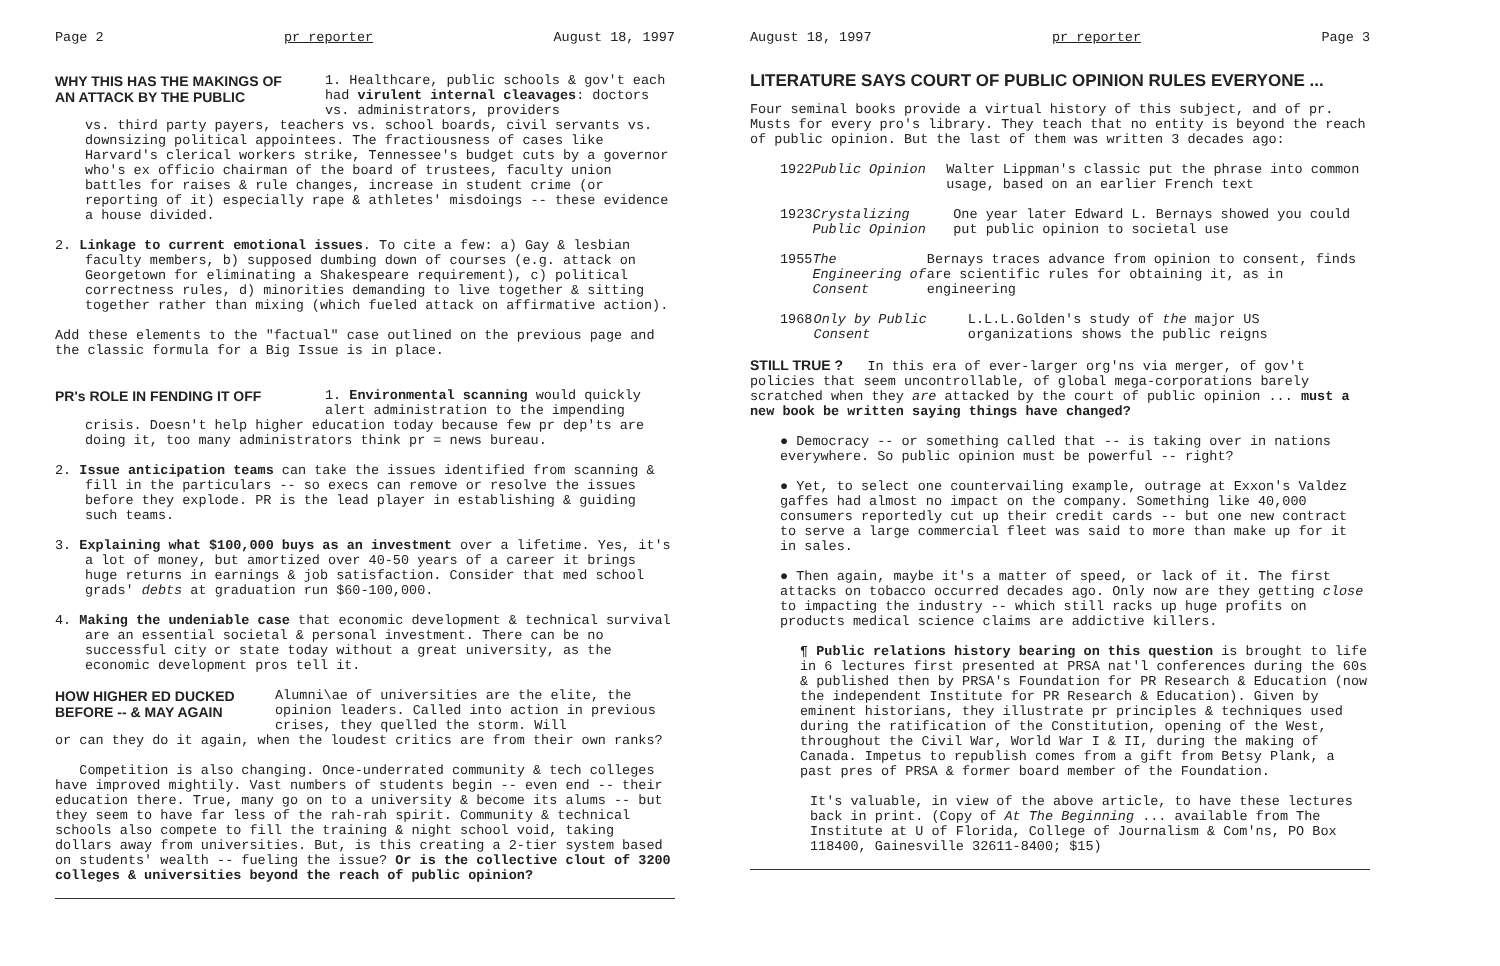Page 2 pr reporter August 18, 1997
WHY THIS HAS THE MAKINGS OF AN ATTACK BY THE PUBLIC
1. Healthcare, public schools & gov't each had virulent internal cleavages: doctors vs. administrators, providers
vs. third party payers, teachers vs. school boards, civil servants vs. downsizing political appointees. The fractiousness of cases like Harvard's clerical workers strike, Tennessee's budget cuts by a governor who's ex officio chairman of the board of trustees, faculty union battles for raises & rule changes, increase in student crime (or reporting of it) especially rape & athletes' misdoings -- these evidence a house divided.
2. Linkage to current emotional issues. To cite a few: a) Gay & lesbian faculty members, b) supposed dumbing down of courses (e.g. attack on Georgetown for eliminating a Shakespeare requirement), c) political correctness rules, d) minorities demanding to live together & sitting together rather than mixing (which fueled attack on affirmative action).
Add these elements to the "factual" case outlined on the previous page and the classic formula for a Big Issue is in place.
PR's ROLE IN FENDING IT OFF
1. Environmental scanning would quickly alert administration to the impending
crisis. Doesn't help higher education today because few pr dep'ts are doing it, too many administrators think pr = news bureau.
2. Issue anticipation teams can take the issues identified from scanning & fill in the particulars -- so execs can remove or resolve the issues before they explode. PR is the lead player in establishing & guiding such teams.
3. Explaining what $100,000 buys as an investment over a lifetime. Yes, it's a lot of money, but amortized over 40-50 years of a career it brings huge returns in earnings & job satisfaction. Consider that med school grads' debts at graduation run $60-100,000.
4. Making the undeniable case that economic development & technical survival are an essential societal & personal investment. There can be no successful city or state today without a great university, as the economic development pros tell it.
HOW HIGHER ED DUCKED BEFORE -- & MAY AGAIN
Alumni\ae of universities are the elite, the opinion leaders. Called into action in previous crises, they quelled the storm. Will
or can they do it again, when the loudest critics are from their own ranks?
Competition is also changing. Once-underrated community & tech colleges have improved mightily. Vast numbers of students begin -- even end -- their education there. True, many go on to a university & become its alums -- but they seem to have far less of the rah-rah spirit. Community & technical schools also compete to fill the training & night school void, taking dollars away from universities. But, is this creating a 2-tier system based on students' wealth -- fueling the issue? Or is the collective clout of 3200 colleges & universities beyond the reach of public opinion?
August 18, 1997 pr reporter Page 3
LITERATURE SAYS COURT OF PUBLIC OPINION RULES EVERYONE ...
Four seminal books provide a virtual history of this subject, and of pr. Musts for every pro's library. They teach that no entity is beyond the reach of public opinion. But the last of them was written 3 decades ago:
1922 Public Opinion Walter Lippman's classic put the phrase into common usage, based on an earlier French text
1923 Crystalizing Public Opinion One year later Edward L. Bernays showed you could put public opinion to societal use
1955 The Engineering of Consent Bernays traces advance from opinion to consent, finds are scientific rules for obtaining it, as in engineering
1968 Only by Public Consent L.L.L.Golden's study of the major US organizations shows the public reigns
STILL TRUE ? In this era of ever-larger org'ns via merger, of gov't policies that seem uncontrollable, of global mega-corporations barely scratched when they are attacked by the court of public opinion ... must a new book be written saying things have changed?
● Democracy -- or something called that -- is taking over in nations everywhere. So public opinion must be powerful -- right?
● Yet, to select one countervailing example, outrage at Exxon's Valdez gaffes had almost no impact on the company. Something like 40,000 consumers reportedly cut up their credit cards -- but one new contract to serve a large commercial fleet was said to more than make up for it in sales.
● Then again, maybe it's a matter of speed, or lack of it. The first attacks on tobacco occurred decades ago. Only now are they getting close to impacting the industry -- which still racks up huge profits on products medical science claims are addictive killers.
¶ Public relations history bearing on this question is brought to life in 6 lectures first presented at PRSA nat'l conferences during the 60s & published then by PRSA's Foundation for PR Research & Education (now the independent Institute for PR Research & Education). Given by eminent historians, they illustrate pr principles & techniques used during the ratification of the Constitution, opening of the West, throughout the Civil War, World War I & II, during the making of Canada. Impetus to republish comes from a gift from Betsy Plank, a past pres of PRSA & former board member of the Foundation.
It's valuable, in view of the above article, to have these lectures back in print. (Copy of At The Beginning ... available from The Institute at U of Florida, College of Journalism & Com'ns, PO Box 118400, Gainesville 32611-8400; $15)